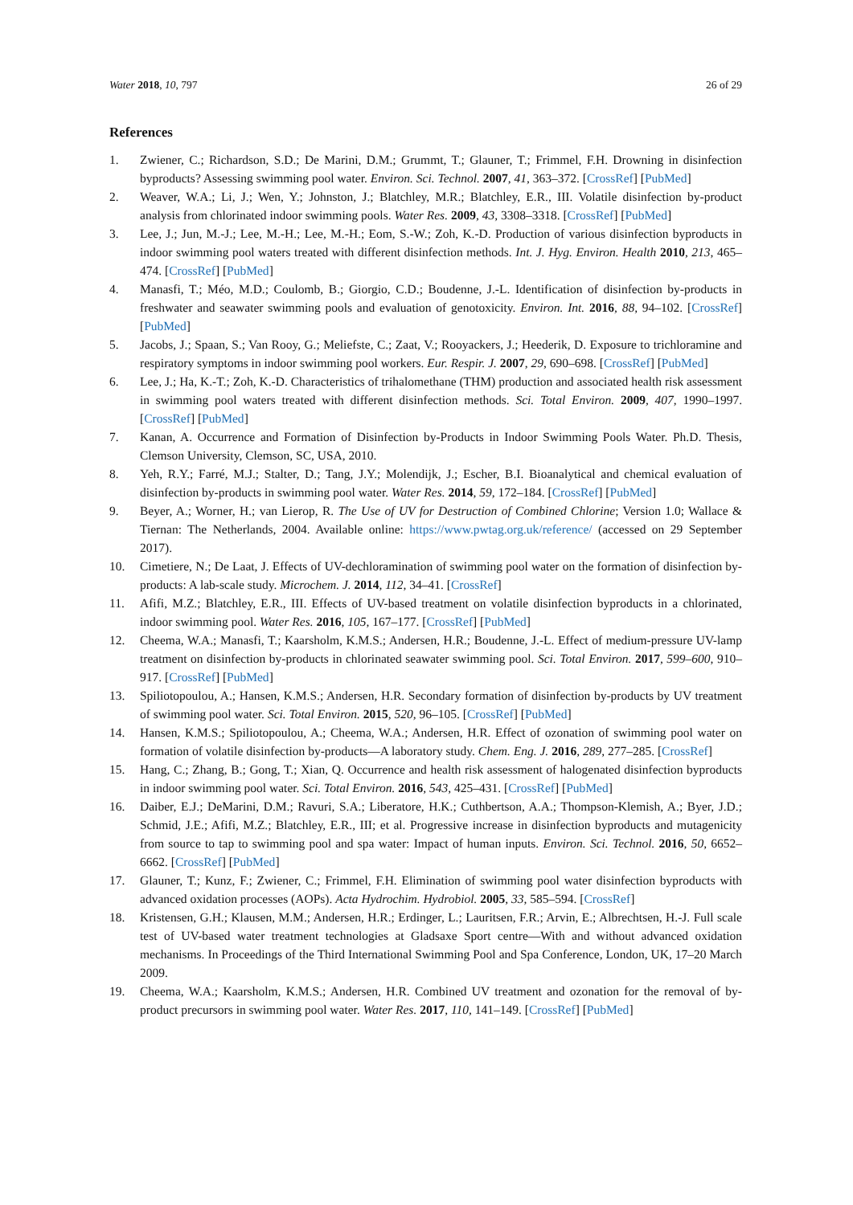Water 2018, 10, 797 26 of 29
References
1. Zwiener, C.; Richardson, S.D.; De Marini, D.M.; Grummt, T.; Glauner, T.; Frimmel, F.H. Drowning in disinfection byproducts? Assessing swimming pool water. Environ. Sci. Technol. 2007, 41, 363–372. [CrossRef] [PubMed]
2. Weaver, W.A.; Li, J.; Wen, Y.; Johnston, J.; Blatchley, M.R.; Blatchley, E.R., III. Volatile disinfection by-product analysis from chlorinated indoor swimming pools. Water Res. 2009, 43, 3308–3318. [CrossRef] [PubMed]
3. Lee, J.; Jun, M.-J.; Lee, M.-H.; Lee, M.-H.; Eom, S.-W.; Zoh, K.-D. Production of various disinfection byproducts in indoor swimming pool waters treated with different disinfection methods. Int. J. Hyg. Environ. Health 2010, 213, 465–474. [CrossRef] [PubMed]
4. Manasfi, T.; Méo, M.D.; Coulomb, B.; Giorgio, C.D.; Boudenne, J.-L. Identification of disinfection by-products in freshwater and seawater swimming pools and evaluation of genotoxicity. Environ. Int. 2016, 88, 94–102. [CrossRef] [PubMed]
5. Jacobs, J.; Spaan, S.; Van Rooy, G.; Meliefste, C.; Zaat, V.; Rooyackers, J.; Heederik, D. Exposure to trichloramine and respiratory symptoms in indoor swimming pool workers. Eur. Respir. J. 2007, 29, 690–698. [CrossRef] [PubMed]
6. Lee, J.; Ha, K.-T.; Zoh, K.-D. Characteristics of trihalomethane (THM) production and associated health risk assessment in swimming pool waters treated with different disinfection methods. Sci. Total Environ. 2009, 407, 1990–1997. [CrossRef] [PubMed]
7. Kanan, A. Occurrence and Formation of Disinfection by-Products in Indoor Swimming Pools Water. Ph.D. Thesis, Clemson University, Clemson, SC, USA, 2010.
8. Yeh, R.Y.; Farré, M.J.; Stalter, D.; Tang, J.Y.; Molendijk, J.; Escher, B.I. Bioanalytical and chemical evaluation of disinfection by-products in swimming pool water. Water Res. 2014, 59, 172–184. [CrossRef] [PubMed]
9. Beyer, A.; Worner, H.; van Lierop, R. The Use of UV for Destruction of Combined Chlorine; Version 1.0; Wallace & Tiernan: The Netherlands, 2004. Available online: https://www.pwtag.org.uk/reference/ (accessed on 29 September 2017).
10. Cimetiere, N.; De Laat, J. Effects of UV-dechloramination of swimming pool water on the formation of disinfection by-products: A lab-scale study. Microchem. J. 2014, 112, 34–41. [CrossRef]
11. Afifi, M.Z.; Blatchley, E.R., III. Effects of UV-based treatment on volatile disinfection byproducts in a chlorinated, indoor swimming pool. Water Res. 2016, 105, 167–177. [CrossRef] [PubMed]
12. Cheema, W.A.; Manasfi, T.; Kaarsholm, K.M.S.; Andersen, H.R.; Boudenne, J.-L. Effect of medium-pressure UV-lamp treatment on disinfection by-products in chlorinated seawater swimming pool. Sci. Total Environ. 2017, 599–600, 910–917. [CrossRef] [PubMed]
13. Spiliotopoulou, A.; Hansen, K.M.S.; Andersen, H.R. Secondary formation of disinfection by-products by UV treatment of swimming pool water. Sci. Total Environ. 2015, 520, 96–105. [CrossRef] [PubMed]
14. Hansen, K.M.S.; Spiliotopoulou, A.; Cheema, W.A.; Andersen, H.R. Effect of ozonation of swimming pool water on formation of volatile disinfection by-products—A laboratory study. Chem. Eng. J. 2016, 289, 277–285. [CrossRef]
15. Hang, C.; Zhang, B.; Gong, T.; Xian, Q. Occurrence and health risk assessment of halogenated disinfection byproducts in indoor swimming pool water. Sci. Total Environ. 2016, 543, 425–431. [CrossRef] [PubMed]
16. Daiber, E.J.; DeMarini, D.M.; Ravuri, S.A.; Liberatore, H.K.; Cuthbertson, A.A.; Thompson-Klemish, A.; Byer, J.D.; Schmid, J.E.; Afifi, M.Z.; Blatchley, E.R., III; et al. Progressive increase in disinfection byproducts and mutagenicity from source to tap to swimming pool and spa water: Impact of human inputs. Environ. Sci. Technol. 2016, 50, 6652–6662. [CrossRef] [PubMed]
17. Glauner, T.; Kunz, F.; Zwiener, C.; Frimmel, F.H. Elimination of swimming pool water disinfection byproducts with advanced oxidation processes (AOPs). Acta Hydrochim. Hydrobiol. 2005, 33, 585–594. [CrossRef]
18. Kristensen, G.H.; Klausen, M.M.; Andersen, H.R.; Erdinger, L.; Lauritsen, F.R.; Arvin, E.; Albrechtsen, H.-J. Full scale test of UV-based water treatment technologies at Gladsaxe Sport centre—With and without advanced oxidation mechanisms. In Proceedings of the Third International Swimming Pool and Spa Conference, London, UK, 17–20 March 2009.
19. Cheema, W.A.; Kaarsholm, K.M.S.; Andersen, H.R. Combined UV treatment and ozonation for the removal of by-product precursors in swimming pool water. Water Res. 2017, 110, 141–149. [CrossRef] [PubMed]